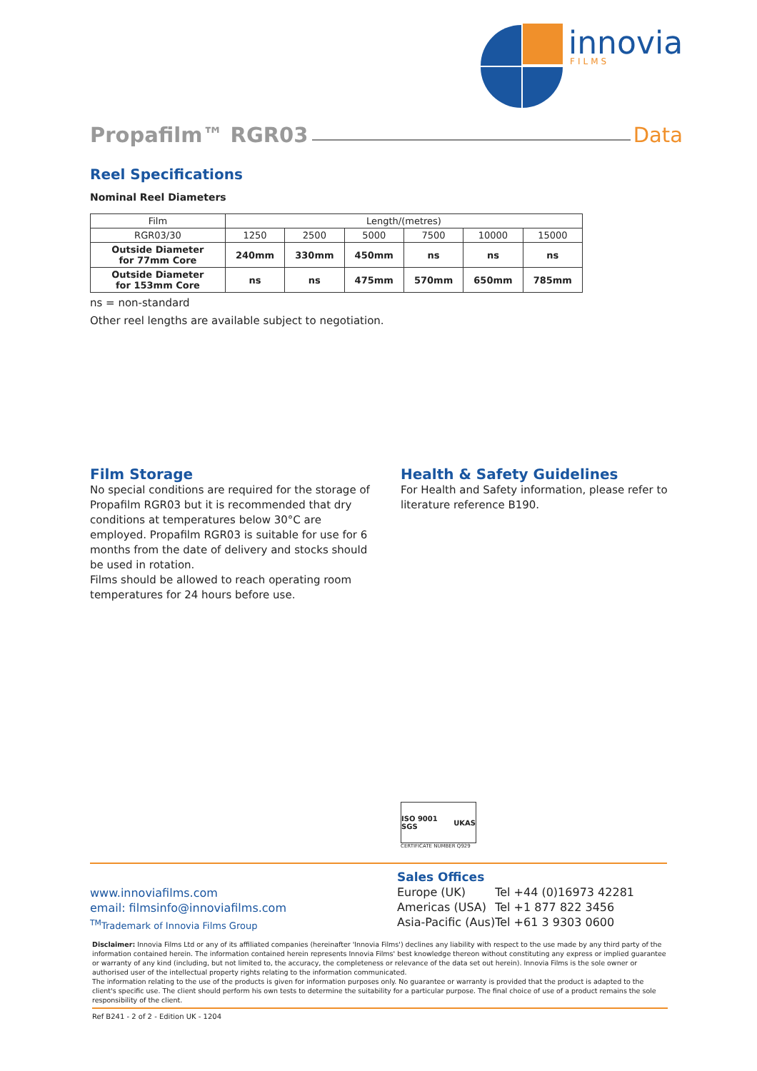innovia
FILMS
Propafilm™ RGR03 Data
Reel Specifications
Nominal Reel Diameters
| Film | Length/(metres) | | | | | |
| --- | --- | --- | --- | --- | --- | --- |
| RGR03/30 | 1250 | 2500 | 5000 | 7500 | 10000 | 15000 |
| Outside Diameter for 77mm Core | 240mm | 330mm | 450mm | ns | ns | ns |
| Outside Diameter for 153mm Core | ns | ns | 475mm | 570mm | 650mm | 785mm |
ns = non-standard
Other reel lengths are available subject to negotiation.
Film Storage
No special conditions are required for the storage of Propafilm RGR03 but it is recommended that dry conditions at temperatures below 30°C are employed. Propafilm RGR03 is suitable for use for 6 months from the date of delivery and stocks should be used in rotation.
Films should be allowed to reach operating room temperatures for 24 hours before use.
Health & Safety Guidelines
For Health and Safety information, please refer to literature reference B190.
ISO 9001 SGS UKAS
CERTIFICATE NUMBER Q929
www.innoviafilms.com
email: filmsinfo@innoviafilms.com
<sup>TM</sup>Trademark of Innovia Films Group
Sales Offices
| Europe (UK) | Tel +44 (0)16973 42281 |
| Americas (USA) | Tel +1 877 822 3456 |
| Asia-Pacific (Aus) | Tel +61 3 9303 0600 |
Disclaimer: Innovia Films Ltd or any of its affiliated companies (hereinafter 'Innovia Films') declines any liability with respect to the use made by any third party of the information contained herein. The information contained herein represents Innovia Films' best knowledge thereon without constituting any express or implied guarantee or warranty of any kind (including, but not limited to, the accuracy, the completeness or relevance of the data set out herein). Innovia Films is the sole owner or authorised user of the intellectual property rights relating to the information communicated.
The information relating to the use of the products is given for information purposes only. No guarantee or warranty is provided that the product is adapted to the client's specific use. The client should perform his own tests to determine the suitability for a particular purpose. The final choice of use of a product remains the sole responsibility of the client.
Ref B241 - 2 of 2 - Edition UK - 1204